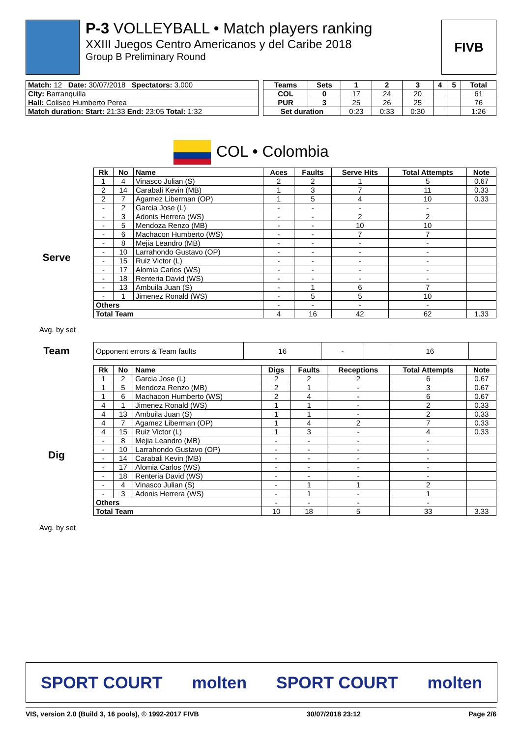P-3 VOLLEYBALL • Match players ranking
XXIII Juegos Centro Americanos y del Caribe 2018
Group B Preliminary Round
FIVB
| Match: 12 Date: 30/07/2018 Spectators: 3.000 |
| City: Barranquilla |
| Hall: Coliseo Humberto Perea |
| Match duration: Start: 21:33 End: 23:05 Total: 1:32 |
| Teams | Sets | 1 | 2 | 3 | 4 | 5 | Total |
| --- | --- | --- | --- | --- | --- | --- | --- |
| COL | 0 | 17 | 24 | 20 | | | 61 |
| PUR | 3 | 25 | 26 | 25 | | | 76 |
| Set duration | | 0:23 | 0:33 | 0:30 | | | 1:26 |
COL • Colombia
Serve
Avg. by set
| Rk | No | Name | Aces | Faults | Serve Hits | Total Attempts | Note |
| --- | --- | --- | --- | --- | --- | --- | --- |
| 1 | 4 | Vinasco Julian (S) | 2 | 2 | 1 | 5 | 0.67 |
| 2 | 14 | Carabali Kevin (MB) | 1 | 3 | 7 | 11 | 0.33 |
| 2 | 7 | Agamez Liberman (OP) | 1 | 5 | 4 | 10 | 0.33 |
| - | 2 | Garcia Jose (L) | - | - | - | - | |
| - | 3 | Adonis Herrera (WS) | - | - | 2 | 2 | |
| - | 5 | Mendoza Renzo (MB) | - | - | 10 | 10 | |
| - | 6 | Machacon Humberto (WS) | - | - | 7 | 7 | |
| - | 8 | Mejia Leandro (MB) | - | - | - | - | |
| - | 10 | Larrahondo Gustavo (OP) | - | - | - | - | |
| - | 15 | Ruiz Victor (L) | - | - | - | - | |
| - | 17 | Alomia Carlos (WS) | - | - | - | - | |
| - | 18 | Renteria David (WS) | - | - | - | - | |
| - | 13 | Ambuila Juan (S) | - | 1 | 6 | 7 | |
| - | 1 | Jimenez Ronald (WS) | - | 5 | 5 | 10 | |
| Others | | | - | - | - | - | |
| Total Team | | | 4 | 16 | 42 | 62 | 1.33 |
Team
| Opponent errors & Team faults | 16 | - | | 16 | |
Dig
Avg. by set
| Rk | No | Name | Digs | Faults | Receptions | Total Attempts | Note |
| --- | --- | --- | --- | --- | --- | --- | --- |
| 1 | 2 | Garcia Jose (L) | 2 | 2 | 2 | 6 | 0.67 |
| 1 | 5 | Mendoza Renzo (MB) | 2 | 1 | - | 3 | 0.67 |
| 1 | 6 | Machacon Humberto (WS) | 2 | 4 | - | 6 | 0.67 |
| 4 | 1 | Jimenez Ronald (WS) | 1 | 1 | - | 2 | 0.33 |
| 4 | 13 | Ambuila Juan (S) | 1 | 1 | - | 2 | 0.33 |
| 4 | 7 | Agamez Liberman (OP) | 1 | 4 | 2 | 7 | 0.33 |
| 4 | 15 | Ruiz Victor (L) | 1 | 3 | - | 4 | 0.33 |
| - | 8 | Mejia Leandro (MB) | - | - | - | - | |
| - | 10 | Larrahondo Gustavo (OP) | - | - | - | - | |
| - | 14 | Carabali Kevin (MB) | - | - | - | - | |
| - | 17 | Alomia Carlos (WS) | - | - | - | - | |
| - | 18 | Renteria David (WS) | - | - | - | - | |
| - | 4 | Vinasco Julian (S) | - | 1 | 1 | 2 | |
| - | 3 | Adonis Herrera (WS) | - | 1 | - | 1 | |
| Others | | | - | - | - | - | |
| Total Team | | | 10 | 18 | 5 | 33 | 3.33 |
SPORT COURT molten SPORT COURT molten
VIS, version 2.0 (Build 3, 16 pools), © 1992-2017 FIVB 30/07/2018 23:12 Page 2/6